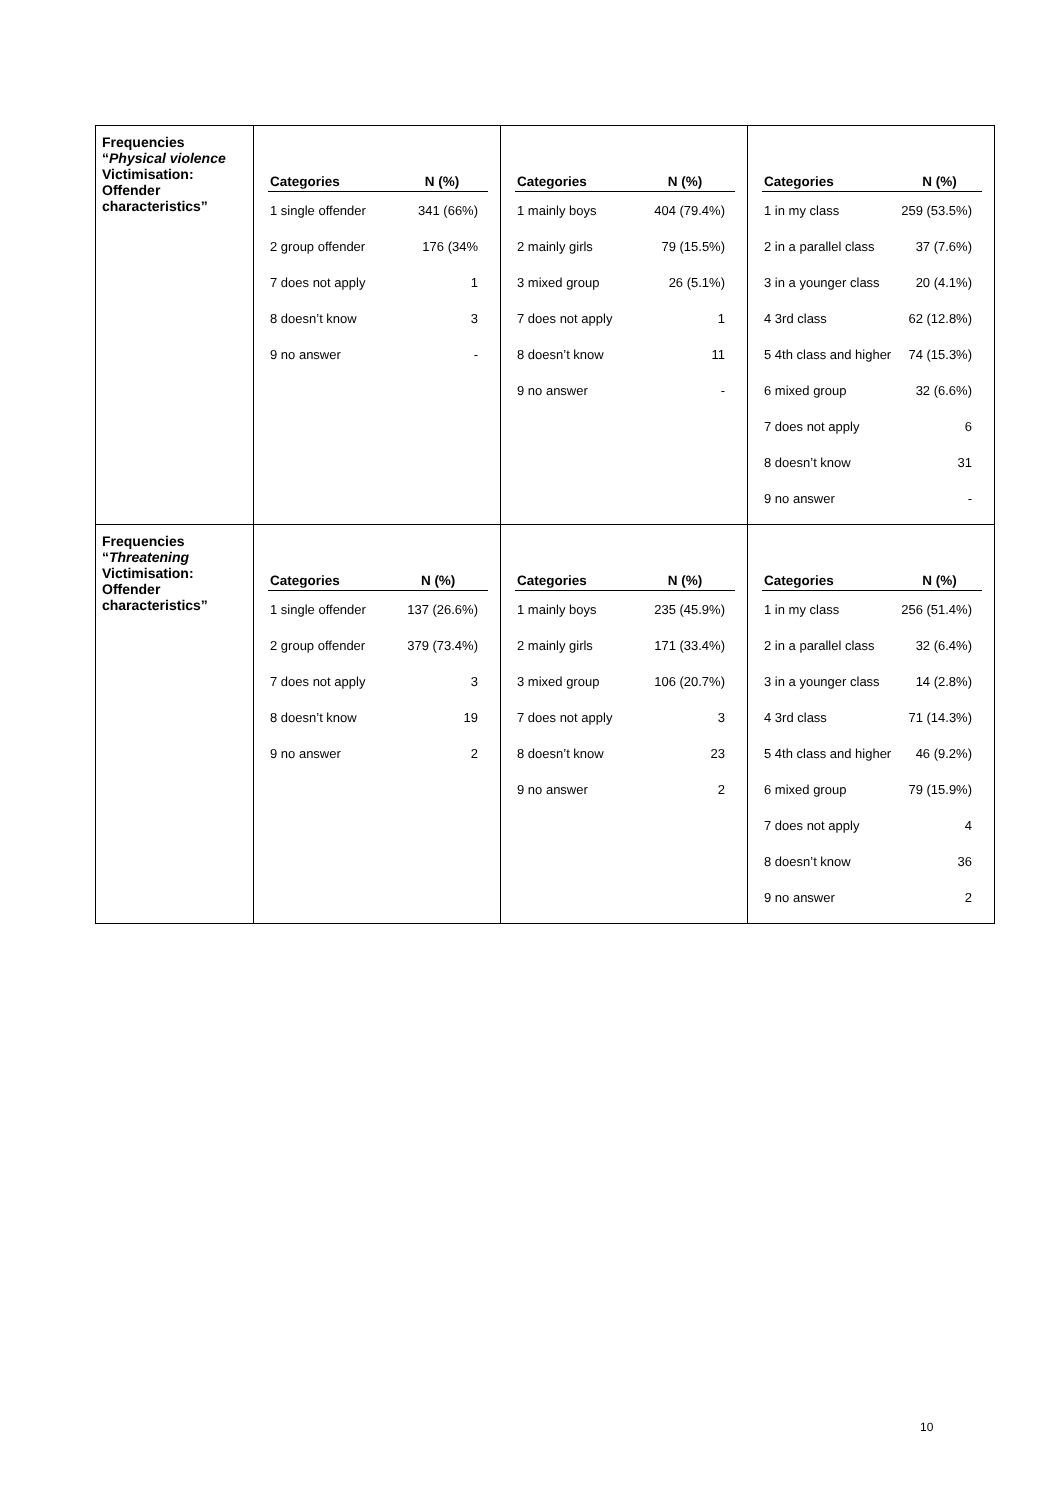| Frequencies “ Physical violence Victimisation: Offender characteristics” | / Categories / N (%) / / --- / --- / / 1 single offender / 341 (66%) / / 2 group offender / 176 (34% / / 7 does not apply / 1 / / 8 doesn’t know / 3 / / 9 no answer / - / | / Categories / N (%) / / --- / --- / / 1 mainly boys / 404 (79.4%) / / 2 mainly girls / 79 (15.5%) / / 3 mixed group / 26 (5.1%) / / 7 does not apply / 1 / / 8 doesn’t know / 11 / / 9 no answer / - / | / Categories / N (%) / / --- / --- / / 1 in my class / 259 (53.5%) / / 2 in a parallel class / 37 (7.6%) / / 3 in a younger class / 20 (4.1%) / / 4 3rd class / 62 (12.8%) / / 5 4th class and higher / 74 (15.3%) / / 6 mixed group / 32 (6.6%) / / 7 does not apply / 6 / / 8 doesn’t know / 31 / / 9 no answer / - / |
| Frequencies “ Threatening Victimisation: Offender characteristics” | / Categories / N (%) / / --- / --- / / 1 single offender / 137 (26.6%) / / 2 group offender / 379 (73.4%) / / 7 does not apply / 3 / / 8 doesn’t know / 19 / / 9 no answer / 2 / | / Categories / N (%) / / --- / --- / / 1 mainly boys / 235 (45.9%) / / 2 mainly girls / 171 (33.4%) / / 3 mixed group / 106 (20.7%) / / 7 does not apply / 3 / / 8 doesn’t know / 23 / / 9 no answer / 2 / | / Categories / N (%) / / --- / --- / / 1 in my class / 256 (51.4%) / / 2 in a parallel class / 32 (6.4%) / / 3 in a younger class / 14 (2.8%) / / 4 3rd class / 71 (14.3%) / / 5 4th class and higher / 46 (9.2%) / / 6 mixed group / 79 (15.9%) / / 7 does not apply / 4 / / 8 doesn’t know / 36 / / 9 no answer / 2 / |
10